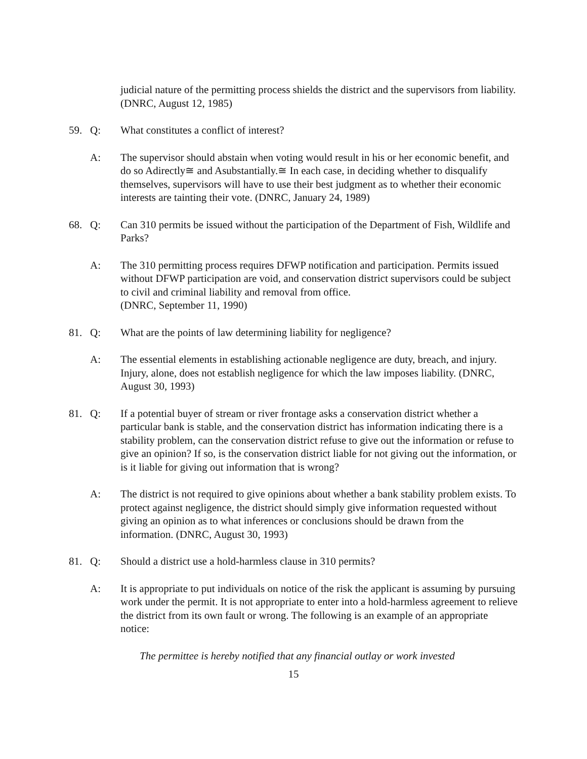judicial nature of the permitting process shields the district and the supervisors from liability. (DNRC, August 12, 1985)
59. Q: What constitutes a conflict of interest?
A: The supervisor should abstain when voting would result in his or her economic benefit, and do so Adirectly≅ and Asubstantially.≅ In each case, in deciding whether to disqualify themselves, supervisors will have to use their best judgment as to whether their economic interests are tainting their vote. (DNRC, January 24, 1989)
68. Q: Can 310 permits be issued without the participation of the Department of Fish, Wildlife and Parks?
A: The 310 permitting process requires DFWP notification and participation. Permits issued without DFWP participation are void, and conservation district supervisors could be subject to civil and criminal liability and removal from office.
(DNRC, September 11, 1990)
81. Q: What are the points of law determining liability for negligence?
A: The essential elements in establishing actionable negligence are duty, breach, and injury. Injury, alone, does not establish negligence for which the law imposes liability. (DNRC, August 30, 1993)
81. Q: If a potential buyer of stream or river frontage asks a conservation district whether a particular bank is stable, and the conservation district has information indicating there is a stability problem, can the conservation district refuse to give out the information or refuse to give an opinion? If so, is the conservation district liable for not giving out the information, or is it liable for giving out information that is wrong?
A: The district is not required to give opinions about whether a bank stability problem exists. To protect against negligence, the district should simply give information requested without giving an opinion as to what inferences or conclusions should be drawn from the information. (DNRC, August 30, 1993)
81. Q: Should a district use a hold-harmless clause in 310 permits?
A: It is appropriate to put individuals on notice of the risk the applicant is assuming by pursuing work under the permit. It is not appropriate to enter into a hold-harmless agreement to relieve the district from its own fault or wrong. The following is an example of an appropriate notice:
The permittee is hereby notified that any financial outlay or work invested
15